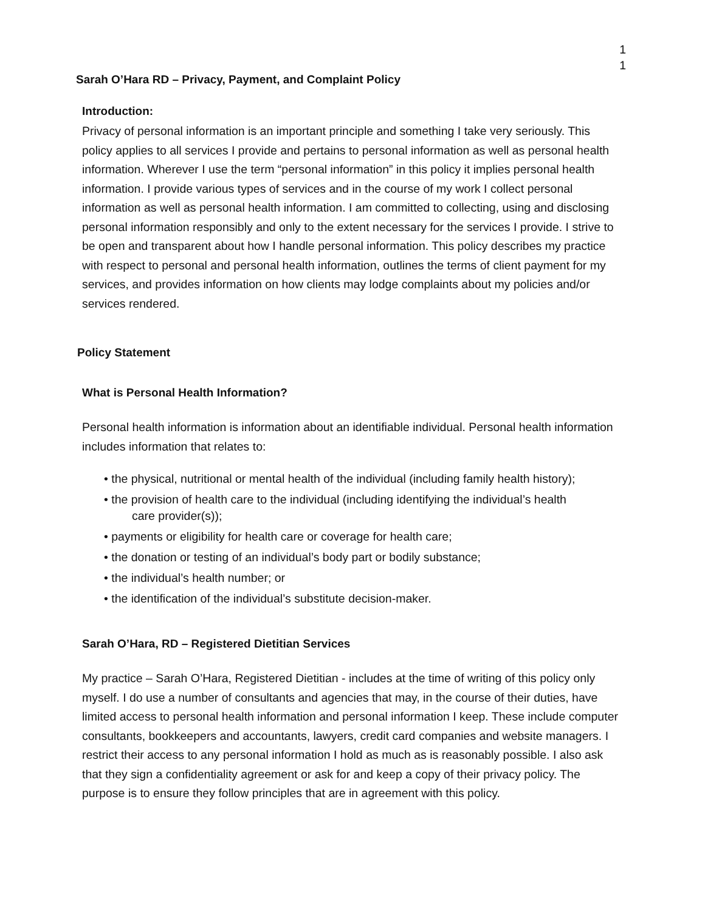1
1
Sarah O’Hara RD – Privacy, Payment, and Complaint Policy
Introduction:
Privacy of personal information is an important principle and something I take very seriously. This policy applies to all services I provide and pertains to personal information as well as personal health information. Wherever I use the term “personal information” in this policy it implies personal health information. I provide various types of services and in the course of my work I collect personal information as well as personal health information. I am committed to collecting, using and disclosing personal information responsibly and only to the extent necessary for the services I provide. I strive to be open and transparent about how I handle personal information. This policy describes my practice with respect to personal and personal health information, outlines the terms of client payment for my services, and provides information on how clients may lodge complaints about my policies and/or services rendered.
Policy Statement
What is Personal Health Information?
Personal health information is information about an identifiable individual. Personal health information includes information that relates to:
• the physical, nutritional or mental health of the individual (including family health history);
• the provision of health care to the individual (including identifying the individual’s health
care provider(s));
• payments or eligibility for health care or coverage for health care;
• the donation or testing of an individual’s body part or bodily substance;
• the individual’s health number; or
• the identification of the individual’s substitute decision-maker.
Sarah O’Hara, RD – Registered Dietitian Services
My practice – Sarah O’Hara, Registered Dietitian - includes at the time of writing of this policy only myself. I do use a number of consultants and agencies that may, in the course of their duties, have limited access to personal health information and personal information I keep. These include computer consultants, bookkeepers and accountants, lawyers, credit card companies and website managers. I restrict their access to any personal information I hold as much as is reasonably possible. I also ask that they sign a confidentiality agreement or ask for and keep a copy of their privacy policy. The purpose is to ensure they follow principles that are in agreement with this policy.